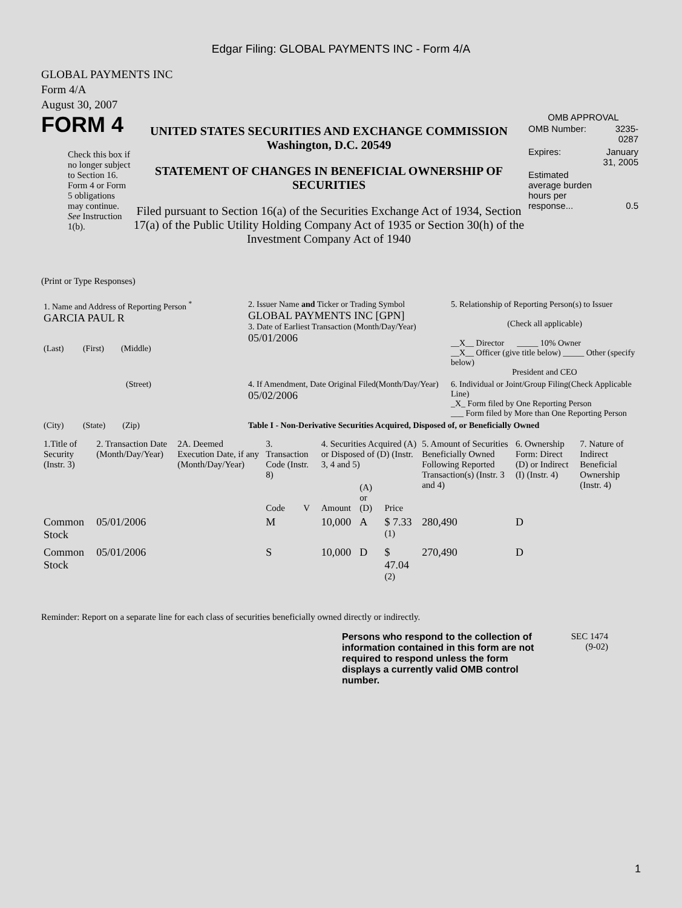Edgar Filing: GLOBAL PAYMENTS INC - Form 4/A
GLOBAL PAYMENTS INC
Form 4/A
August 30, 2007
FORM 4
Check this box if no longer subject to Section 16. Form 4 or Form 5 obligations may continue. See Instruction 1(b).
UNITED STATES SECURITIES AND EXCHANGE COMMISSION
Washington, D.C. 20549
STATEMENT OF CHANGES IN BENEFICIAL OWNERSHIP OF SECURITIES
Filed pursuant to Section 16(a) of the Securities Exchange Act of 1934, Section 17(a) of the Public Utility Holding Company Act of 1935 or Section 30(h) of the Investment Company Act of 1940
OMB APPROVAL
| OMB Number: | 3235-0287 |
| Expires: | January 31, 2005 |
| Estimated average burden hours per response... | 0.5 |
(Print or Type Responses)
| 1. Name and Address of Reporting Person <sup>*</sup> GARCIA PAUL R (Last) (First) (Middle) | 2. Issuer Name and Ticker or Trading Symbol GLOBAL PAYMENTS INC [GPN] 3. Date of Earliest Transaction (Month/Day/Year) 05/01/2006 | 5. Relationship of Reporting Person(s) to Issuer (Check all applicable) __X__ Director _____ 10% Owner __X__ Officer (give title below) _____ Other (specify below) President and CEO |
| (Street) | 4. If Amendment, Date Original Filed(Month/Day/Year) 05/02/2006 | 6. Individual or Joint/Group Filing(Check Applicable Line) _X_ Form filed by One Reporting Person ___ Form filed by More than One Reporting Person |
| (City) (State) (Zip) | Table I - Non-Derivative Securities Acquired, Disposed of, or Beneficially Owned | |
| 1.Title of Security (Instr. 3) | 2. Transaction Date (Month/Day/Year) | 2A. Deemed Execution Date, if any (Month/Day/Year) | 3. Transaction Code (Instr. 8) | | 4. Securities Acquired (A) or Disposed of (D) (Instr. 3, 4 and 5) | | | 5. Amount of Securities Beneficially Owned Following Reported Transaction(s) (Instr. 3 and 4) | 6. Ownership Form: Direct (D) or Indirect (I) (Instr. 4) | 7. Nature of Indirect Beneficial Ownership (Instr. 4) |
| --- | --- | --- | --- | --- | --- | --- | --- | --- | --- | --- |
| | | | Code | V | Amount | (A) or (D) | Price | | | |
| Common Stock | 05/01/2006 | | M | | 10,000 | A | $ 7.33 <sup>(1)</sup> | 280,490 | D | |
| Common Stock | 05/01/2006 | | S | | 10,000 | D | $ 47.04 <sup>(2)</sup> | 270,490 | D | |
Reminder: Report on a separate line for each class of securities beneficially owned directly or indirectly.
Persons who respond to the collection of information contained in this form are not required to respond unless the form displays a currently valid OMB control number.
SEC 1474
(9-02)
1